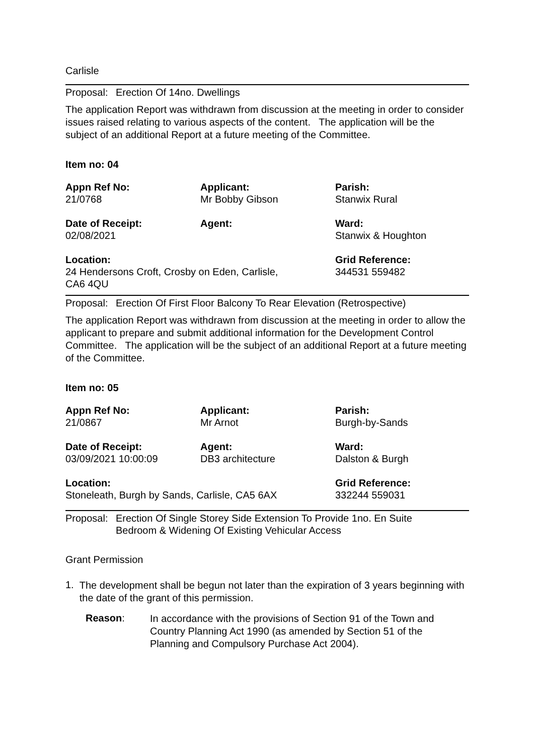Carlisle
Proposal: Erection Of 14no. Dwellings
The application Report was withdrawn from discussion at the meeting in order to consider issues raised relating to various aspects of the content. The application will be the subject of an additional Report at a future meeting of the Committee.
Item no: 04
| Appn Ref No: 21/0768 | Applicant: Mr Bobby Gibson | Parish: Stanwix Rural |
| Date of Receipt: 02/08/2021 | Agent: | Ward: Stanwix & Houghton |
| Location: 24 Hendersons Croft, Crosby on Eden, Carlisle, CA6 4QU | | Grid Reference: 344531 559482 |
Proposal: Erection Of First Floor Balcony To Rear Elevation (Retrospective)
The application Report was withdrawn from discussion at the meeting in order to allow the applicant to prepare and submit additional information for the Development Control Committee. The application will be the subject of an additional Report at a future meeting of the Committee.
Item no: 05
| Appn Ref No: 21/0867 | Applicant: Mr Arnot | Parish: Burgh-by-Sands |
| Date of Receipt: 03/09/2021 10:00:09 | Agent: DB3 architecture | Ward: Dalston & Burgh |
| Location: Stoneleath, Burgh by Sands, Carlisle, CA5 6AX | | Grid Reference: 332244 559031 |
Proposal: Erection Of Single Storey Side Extension To Provide 1no. En Suite
Bedroom & Widening Of Existing Vehicular Access
Grant Permission
1.
The development shall be begun not later than the expiration of 3 years beginning with the date of the grant of this permission.
Reason:
In accordance with the provisions of Section 91 of the Town and Country Planning Act 1990 (as amended by Section 51 of the Planning and Compulsory Purchase Act 2004).